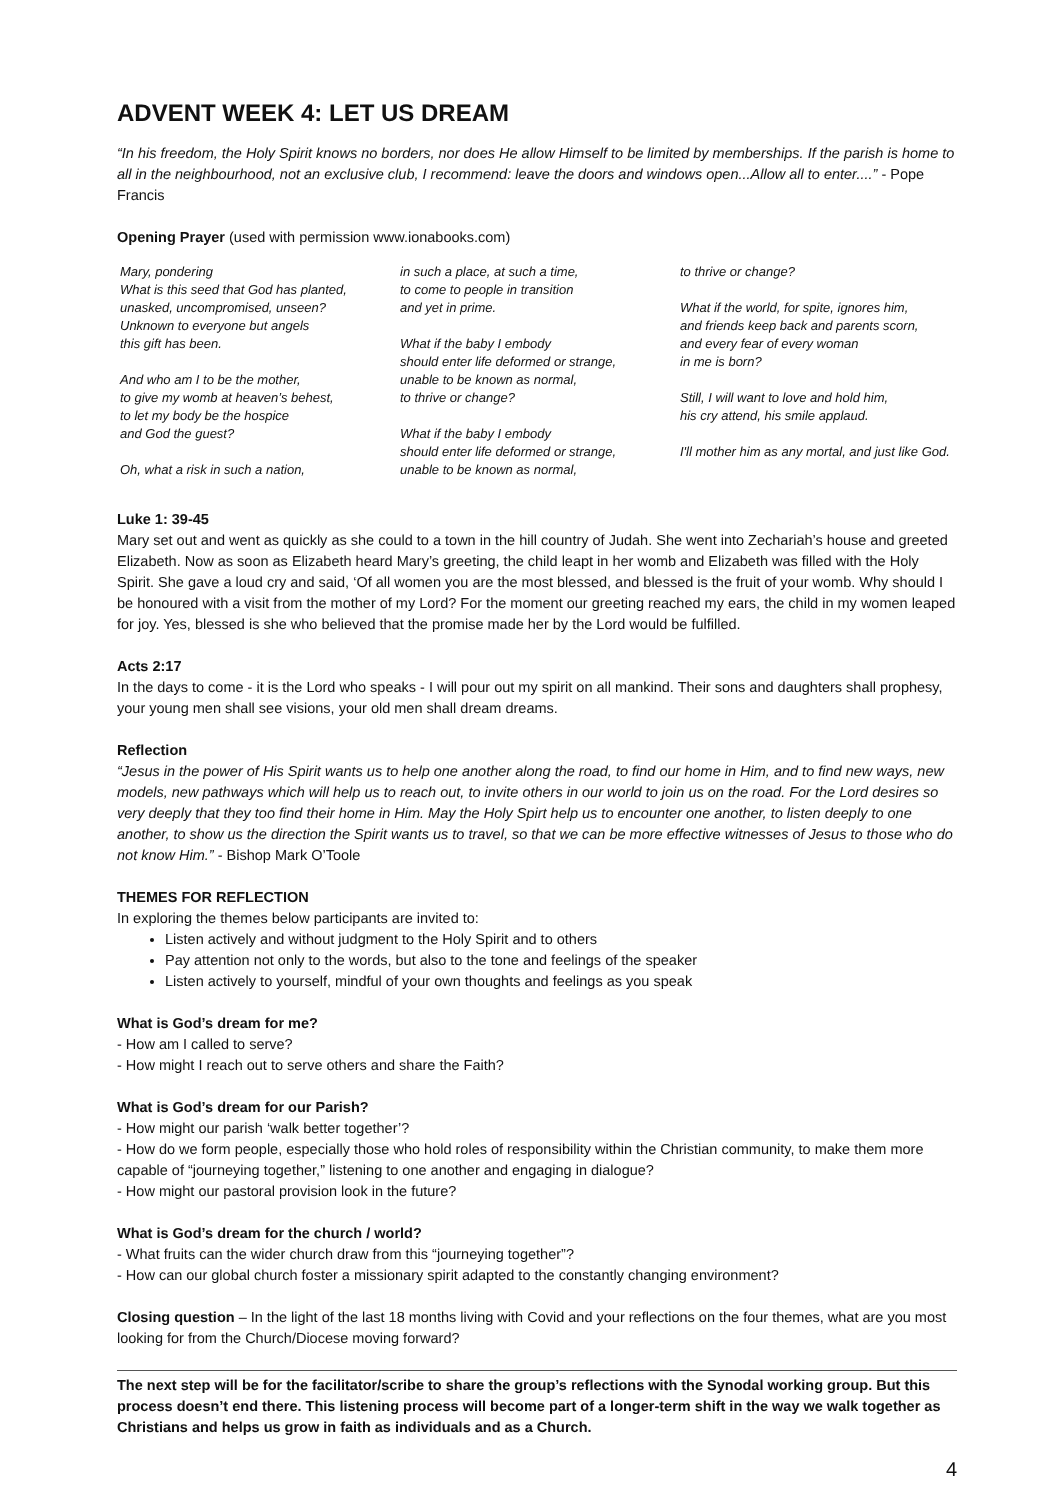ADVENT WEEK 4: LET US DREAM
“In his freedom, the Holy Spirit knows no borders, nor does He allow Himself to be limited by memberships. If the parish is home to all in the neighbourhood, not an exclusive club, I recommend: leave the doors and windows open...Allow all to enter....” - Pope Francis
Opening Prayer (used with permission www.ionabooks.com)
Mary, pondering
What is this seed that God has planted,
unasked, uncompromised, unseen?
Unknown to everyone but angels
this gift has been.
And who am I to be the mother,
to give my womb at heaven’s behest,
to let my body be the hospice
and God the guest?
Oh, what a risk in such a nation,
in such a place, at such a time,
to come to people in transition
and yet in prime.
What if the baby I embody
should enter life deformed or strange,
unable to be known as normal,
to thrive or change?
What if the baby I embody
should enter life deformed or strange,
unable to be known as normal,
to thrive or change?
What if the world, for spite, ignores him,
and friends keep back and parents scorn,
and every fear of every woman
in me is born?
Still, I will want to love and hold him,
his cry attend, his smile applaud.
I'll mother him as any mortal, and just like God.
Luke 1: 39-45
Mary set out and went as quickly as she could to a town in the hill country of Judah. She went into Zechariah’s house and greeted Elizabeth. Now as soon as Elizabeth heard Mary’s greeting, the child leapt in her womb and Elizabeth was filled with the Holy Spirit. She gave a loud cry and said, ‘Of all women you are the most blessed, and blessed is the fruit of your womb. Why should I be honoured with a visit from the mother of my Lord? For the moment our greeting reached my ears, the child in my women leaped for joy. Yes, blessed is she who believed that the promise made her by the Lord would be fulfilled.
Acts 2:17
In the days to come - it is the Lord who speaks - I will pour out my spirit on all mankind. Their sons and daughters shall prophesy, your young men shall see visions, your old men shall dream dreams.
Reflection
“Jesus in the power of His Spirit wants us to help one another along the road, to find our home in Him, and to find new ways, new models, new pathways which will help us to reach out, to invite others in our world to join us on the road. For the Lord desires so very deeply that they too find their home in Him. May the Holy Spirt help us to encounter one another, to listen deeply to one another, to show us the direction the Spirit wants us to travel, so that we can be more effective witnesses of Jesus to those who do not know Him.” - Bishop Mark O’Toole
THEMES FOR REFLECTION
In exploring the themes below participants are invited to:
Listen actively and without judgment to the Holy Spirit and to others
Pay attention not only to the words, but also to the tone and feelings of the speaker
Listen actively to yourself, mindful of your own thoughts and feelings as you speak
What is God’s dream for me?
- How am I called to serve?
- How might I reach out to serve others and share the Faith?
What is God’s dream for our Parish?
- How might our parish ‘walk better together’?
- How do we form people, especially those who hold roles of responsibility within the Christian community, to make them more capable of “journeying together,” listening to one another and engaging in dialogue?
- How might our pastoral provision look in the future?
What is God’s dream for the church / world?
- What fruits can the wider church draw from this “journeying together”?
- How can our global church foster a missionary spirit adapted to the constantly changing environment?
Closing question – In the light of the last 18 months living with Covid and your reflections on the four themes, what are you most looking for from the Church/Diocese moving forward?
The next step will be for the facilitator/scribe to share the group’s reflections with the Synodal working group. But this process doesn’t end there. This listening process will become part of a longer-term shift in the way we walk together as Christians and helps us grow in faith as individuals and as a Church.
4